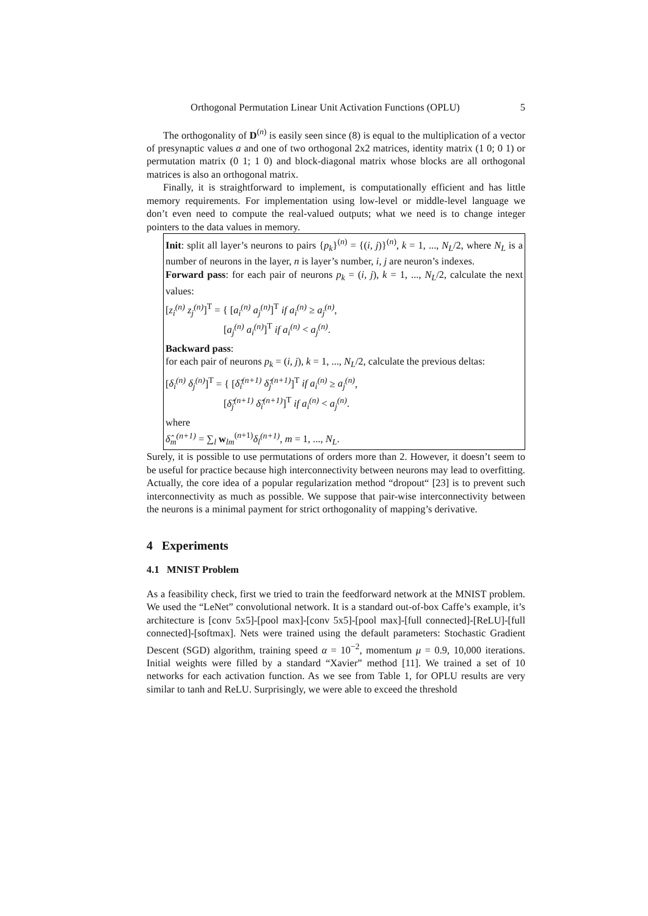Orthogonal Permutation Linear Unit Activation Functions (OPLU) 5
The orthogonality of D<sup>(n)</sup> is easily seen since (8) is equal to the multiplication of a vector of presynaptic values a and one of two orthogonal 2x2 matrices, identity matrix (1 0; 0 1) or permutation matrix (0 1; 1 0) and block-diagonal matrix whose blocks are all orthogonal matrices is also an orthogonal matrix.
Finally, it is straightforward to implement, is computationally efficient and has little memory requirements. For implementation using low-level or middle-level language we don’t even need to compute the real-valued outputs; what we need is to change integer pointers to the data values in memory.
Init: split all layer’s neurons to pairs {p<sub>k</sub>}<sup>(n)</sup> = {(i, j)}<sup>(n)</sup>, k = 1, ..., N<sub>L</sub>/2, where N<sub>L</sub> is a number of neurons in the layer, n is layer’s number, i, j are neuron’s indexes.
Forward pass: for each pair of neurons p<sub>k</sub> = (i, j), k = 1, ..., N<sub>L</sub>/2, calculate the next values:
[z<sub>i</sub><sup>(n)</sup> z<sub>j</sub><sup>(n)</sup>]<sup>T</sup> = { [a<sub>i</sub><sup>(n)</sup> a<sub>j</sub><sup>(n)</sup>]<sup>T</sup> if a<sub>i</sub><sup>(n)</sup> ≥ a<sub>j</sub><sup>(n)</sup>,
[a<sub>j</sub><sup>(n)</sup> a<sub>i</sub><sup>(n)</sup>]<sup>T</sup> if a<sub>i</sub><sup>(n)</sup> < a<sub>j</sub><sup>(n)</sup>.
Backward pass:
for each pair of neurons p<sub>k</sub> = (i, j), k = 1, ..., N<sub>L</sub>/2, calculate the previous deltas:
[δ<sub>i</sub><sup>(n)</sup> δ<sub>j</sub><sup>(n)</sup>]<sup>T</sup> = { [δ̂<sub>i</sub><sup>(n+1)</sup> δ̂<sub>j</sub><sup>(n+1)</sup>]<sup>T</sup> if a<sub>i</sub><sup>(n)</sup> ≥ a<sub>j</sub><sup>(n)</sup>,
[δ̂<sub>j</sub><sup>(n+1)</sup> δ̂<sub>i</sub><sup>(n+1)</sup>]<sup>T</sup> if a<sub>i</sub><sup>(n)</sup> < a<sub>j</sub><sup>(n)</sup>.
where
δ̂<sub>m</sub><sup>(n+1)</sup> = ∑<sub>l</sub> w<sub>lm</sub><sup>(n+1)</sup>δ<sub>l</sub><sup>(n+1)</sup>, m = 1, ..., N<sub>L</sub>.
Surely, it is possible to use permutations of orders more than 2. However, it doesn’t seem to be useful for practice because high interconnectivity between neurons may lead to overfitting. Actually, the core idea of a popular regularization method “dropout“ [23] is to prevent such interconnectivity as much as possible. We suppose that pair-wise interconnectivity between the neurons is a minimal payment for strict orthogonality of mapping’s derivative.
4 Experiments
4.1 MNIST Problem
As a feasibility check, first we tried to train the feedforward network at the MNIST problem. We used the “LeNet” convolutional network. It is a standard out-of-box Caffe’s example, it’s architecture is [conv 5x5]-[pool max]-[conv 5x5]-[pool max]-[full connected]-[ReLU]-[full connected]-[softmax]. Nets were trained using the default parameters: Stochastic Gradient Descent (SGD) algorithm, training speed α = 10<sup>−2</sup>, momentum μ = 0.9, 10,000 iterations. Initial weights were filled by a standard “Xavier” method [11]. We trained a set of 10 networks for each activation function. As we see from Table 1, for OPLU results are very similar to tanh and ReLU. Surprisingly, we were able to exceed the threshold